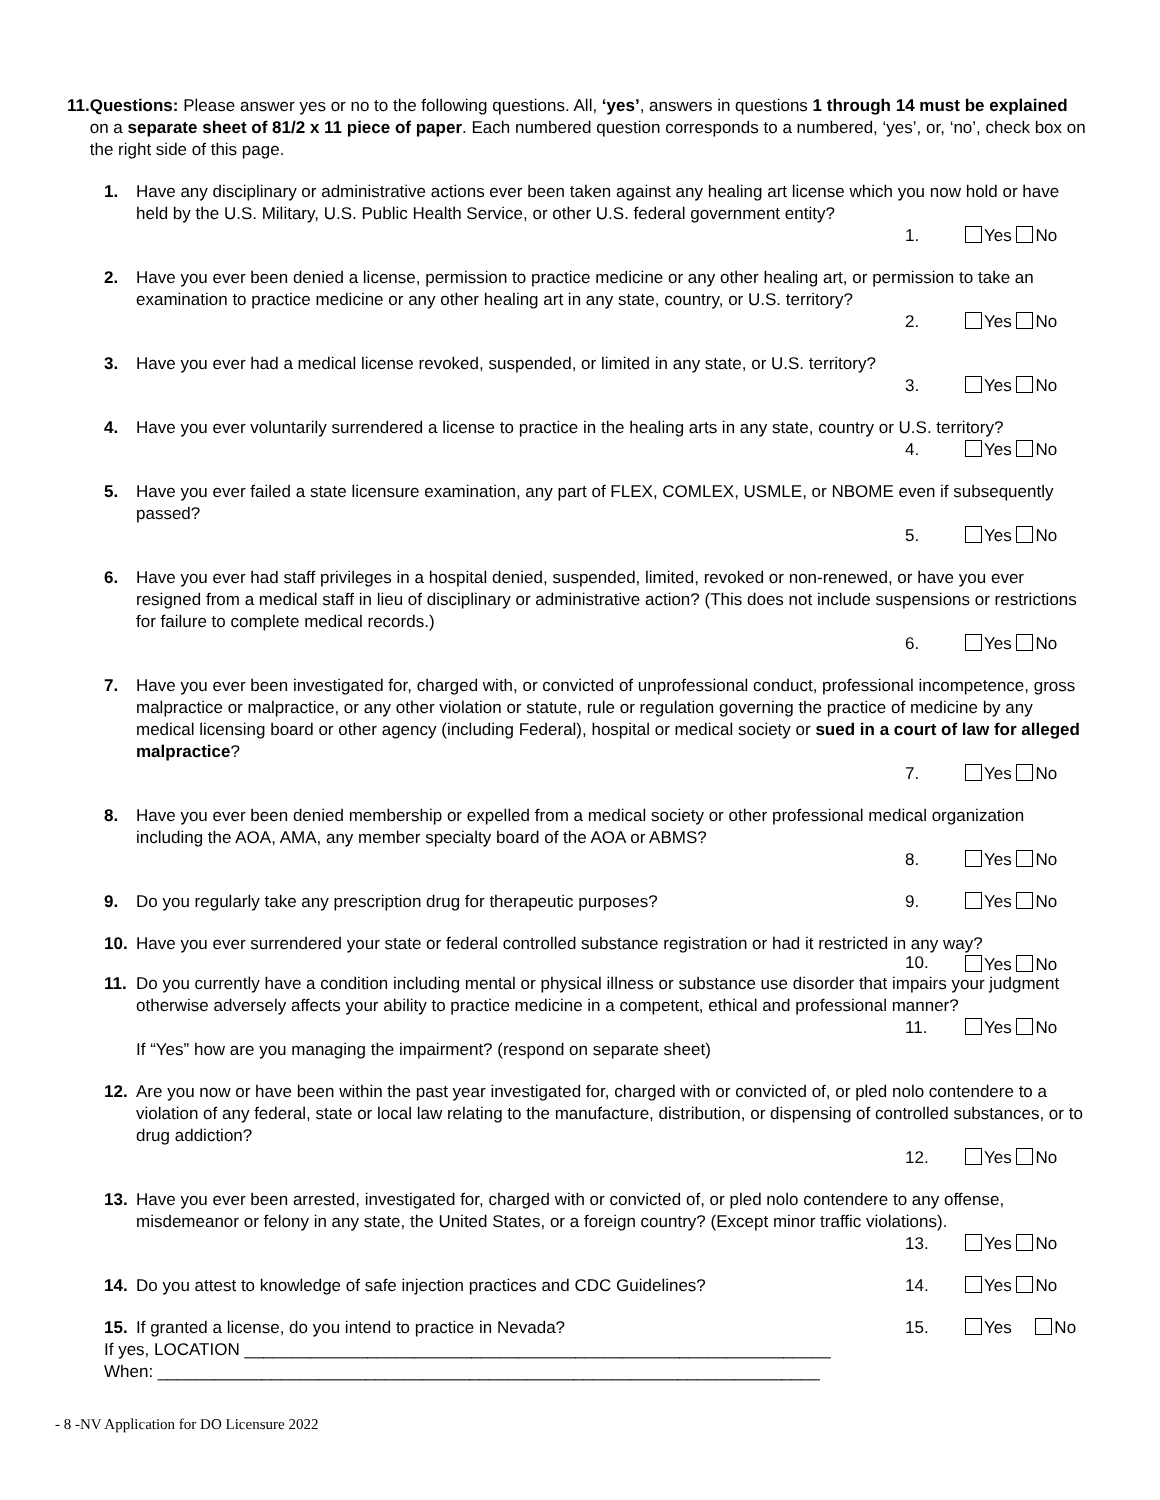11. Questions: Please answer yes or no to the following questions. All, ‘yes’, answers in questions 1 through 14 must be explained on a separate sheet of 81/2 x 11 piece of paper. Each numbered question corresponds to a numbered, ‘yes’, or, ‘no’, check box on the right side of this page.
1. Have any disciplinary or administrative actions ever been taken against any healing art license which you now hold or have held by the U.S. Military, U.S. Public Health Service, or other U.S. federal government entity?
1. Yes No
2. Have you ever been denied a license, permission to practice medicine or any other healing art, or permission to take an examination to practice medicine or any other healing art in any state, country, or U.S. territory?
2. Yes No
3. Have you ever had a medical license revoked, suspended, or limited in any state, or U.S. territory?
3. Yes No
4. Have you ever voluntarily surrendered a license to practice in the healing arts in any state, country or U.S. territory?
4. Yes No
5. Have you ever failed a state licensure examination, any part of FLEX, COMLEX, USMLE, or NBOME even if subsequently passed?
5. Yes No
6. Have you ever had staff privileges in a hospital denied, suspended, limited, revoked or non-renewed, or have you ever resigned from a medical staff in lieu of disciplinary or administrative action? (This does not include suspensions or restrictions for failure to complete medical records.)
6. Yes No
7. Have you ever been investigated for, charged with, or convicted of unprofessional conduct, professional incompetence, gross malpractice or malpractice, or any other violation or statute, rule or regulation governing the practice of medicine by any medical licensing board or other agency (including Federal), hospital or medical society or sued in a court of law for alleged malpractice?
7. Yes No
8. Have you ever been denied membership or expelled from a medical society or other professional medical organization including the AOA, AMA, any member specialty board of the AOA or ABMS?
8. Yes No
9. Do you regularly take any prescription drug for therapeutic purposes? 9. Yes No
10. Have you ever surrendered your state or federal controlled substance registration or had it restricted in any way?
10. Yes No
11. Do you currently have a condition including mental or physical illness or substance use disorder that impairs your judgment otherwise adversely affects your ability to practice medicine in a competent, ethical and professional manner?
11. Yes No
If “Yes” how are you managing the impairment? (respond on separate sheet)
12. Are you now or have been within the past year investigated for, charged with or convicted of, or pled nolo contendere to a violation of any federal, state or local law relating to the manufacture, distribution, or dispensing of controlled substances, or to drug addiction?
12. Yes No
13. Have you ever been arrested, investigated for, charged with or convicted of, or pled nolo contendere to any offense, misdemeanor or felony in any state, the United States, or a foreign country? (Except minor traffic violations).
13. Yes No
14. Do you attest to knowledge of safe injection practices and CDC Guidelines? 14. Yes No
15. If granted a license, do you intend to practice in Nevada? 15. Yes No
If yes, LOCATION ______________________________________________________________
When: ______________________________________________________________________
- 8 -NV Application for DO Licensure 2022